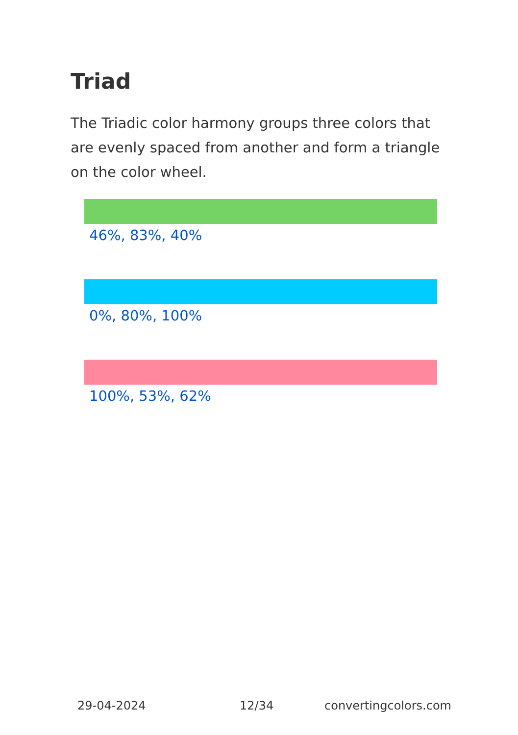Triad
The Triadic color harmony groups three colors that are evenly spaced from another and form a triangle on the color wheel.
46%, 83%, 40%
0%, 80%, 100%
100%, 53%, 62%
29-04-2024 12/34 convertingcolors.com